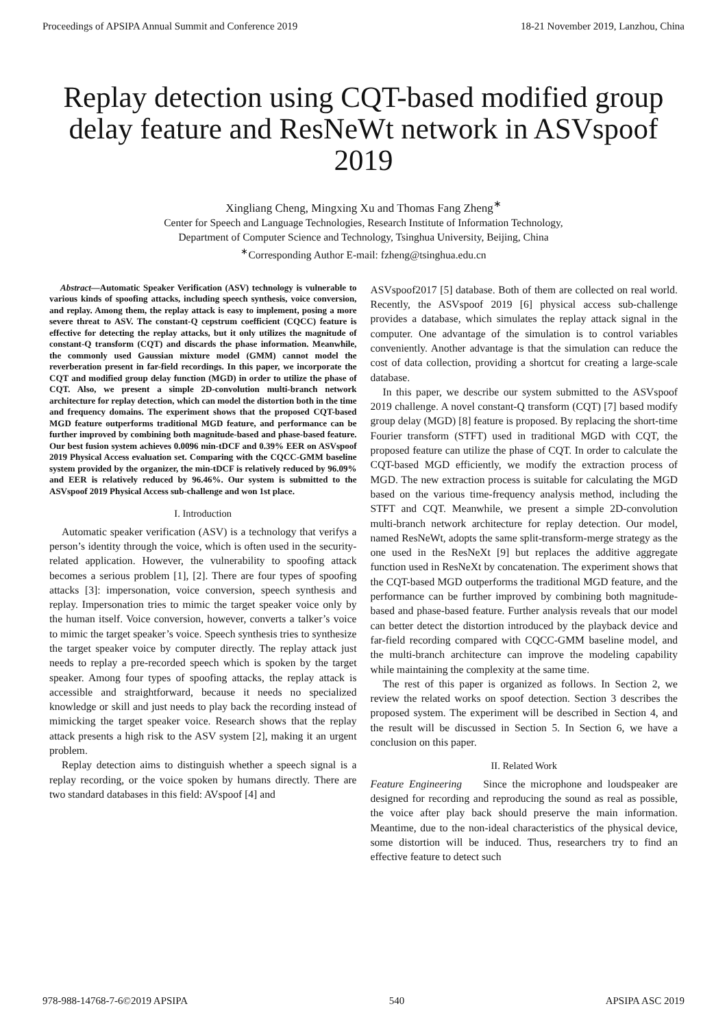Proceedings of APSIPA Annual Summit and Conference 2019 18-21 November 2019, Lanzhou, China
Replay detection using CQT-based modified group delay feature and ResNeWt network in ASVspoof 2019
Xingliang Cheng, Mingxing Xu and Thomas Fang Zheng<sup>∗</sup>
Center for Speech and Language Technologies, Research Institute of Information Technology,
Department of Computer Science and Technology, Tsinghua University, Beijing, China
<sup>∗</sup>Corresponding Author E-mail: fzheng@tsinghua.edu.cn
Abstract—Automatic Speaker Verification (ASV) technology is vulnerable to various kinds of spoofing attacks, including speech synthesis, voice conversion, and replay. Among them, the replay attack is easy to implement, posing a more severe threat to ASV. The constant-Q cepstrum coefficient (CQCC) feature is effective for detecting the replay attacks, but it only utilizes the magnitude of constant-Q transform (CQT) and discards the phase information. Meanwhile, the commonly used Gaussian mixture model (GMM) cannot model the reverberation present in far-field recordings. In this paper, we incorporate the CQT and modified group delay function (MGD) in order to utilize the phase of CQT. Also, we present a simple 2D-convolution multi-branch network architecture for replay detection, which can model the distortion both in the time and frequency domains. The experiment shows that the proposed CQT-based MGD feature outperforms traditional MGD feature, and performance can be further improved by combining both magnitude-based and phase-based feature. Our best fusion system achieves 0.0096 min-tDCF and 0.39% EER on ASVspoof 2019 Physical Access evaluation set. Comparing with the CQCC-GMM baseline system provided by the organizer, the min-tDCF is relatively reduced by 96.09% and EER is relatively reduced by 96.46%. Our system is submitted to the ASVspoof 2019 Physical Access sub-challenge and won 1st place.
I. Introduction
Automatic speaker verification (ASV) is a technology that verifys a person’s identity through the voice, which is often used in the security-related application. However, the vulnerability to spoofing attack becomes a serious problem [1], [2]. There are four types of spoofing attacks [3]: impersonation, voice conversion, speech synthesis and replay. Impersonation tries to mimic the target speaker voice only by the human itself. Voice conversion, however, converts a talker’s voice to mimic the target speaker’s voice. Speech synthesis tries to synthesize the target speaker voice by computer directly. The replay attack just needs to replay a pre-recorded speech which is spoken by the target speaker. Among four types of spoofing attacks, the replay attack is accessible and straightforward, because it needs no specialized knowledge or skill and just needs to play back the recording instead of mimicking the target speaker voice. Research shows that the replay attack presents a high risk to the ASV system [2], making it an urgent problem.
Replay detection aims to distinguish whether a speech signal is a replay recording, or the voice spoken by humans directly. There are two standard databases in this field: AVspoof [4] and
ASVspoof2017 [5] database. Both of them are collected on real world. Recently, the ASVspoof 2019 [6] physical access sub-challenge provides a database, which simulates the replay attack signal in the computer. One advantage of the simulation is to control variables conveniently. Another advantage is that the simulation can reduce the cost of data collection, providing a shortcut for creating a large-scale database.
In this paper, we describe our system submitted to the ASVspoof 2019 challenge. A novel constant-Q transform (CQT) [7] based modify group delay (MGD) [8] feature is proposed. By replacing the short-time Fourier transform (STFT) used in traditional MGD with CQT, the proposed feature can utilize the phase of CQT. In order to calculate the CQT-based MGD efficiently, we modify the extraction process of MGD. The new extraction process is suitable for calculating the MGD based on the various time-frequency analysis method, including the STFT and CQT. Meanwhile, we present a simple 2D-convolution multi-branch network architecture for replay detection. Our model, named ResNeWt, adopts the same split-transform-merge strategy as the one used in the ResNeXt [9] but replaces the additive aggregate function used in ResNeXt by concatenation. The experiment shows that the CQT-based MGD outperforms the traditional MGD feature, and the performance can be further improved by combining both magnitude-based and phase-based feature. Further analysis reveals that our model can better detect the distortion introduced by the playback device and far-field recording compared with CQCC-GMM baseline model, and the multi-branch architecture can improve the modeling capability while maintaining the complexity at the same time.
The rest of this paper is organized as follows. In Section 2, we review the related works on spoof detection. Section 3 describes the proposed system. The experiment will be described in Section 4, and the result will be discussed in Section 5. In Section 6, we have a conclusion on this paper.
II. Related Work
Feature Engineering Since the microphone and loudspeaker are designed for recording and reproducing the sound as real as possible, the voice after play back should preserve the main information. Meantime, due to the non-ideal characteristics of the physical device, some distortion will be induced. Thus, researchers try to find an effective feature to detect such
978-988-14768-7-6©2019 APSIPA 540 APSIPA ASC 2019